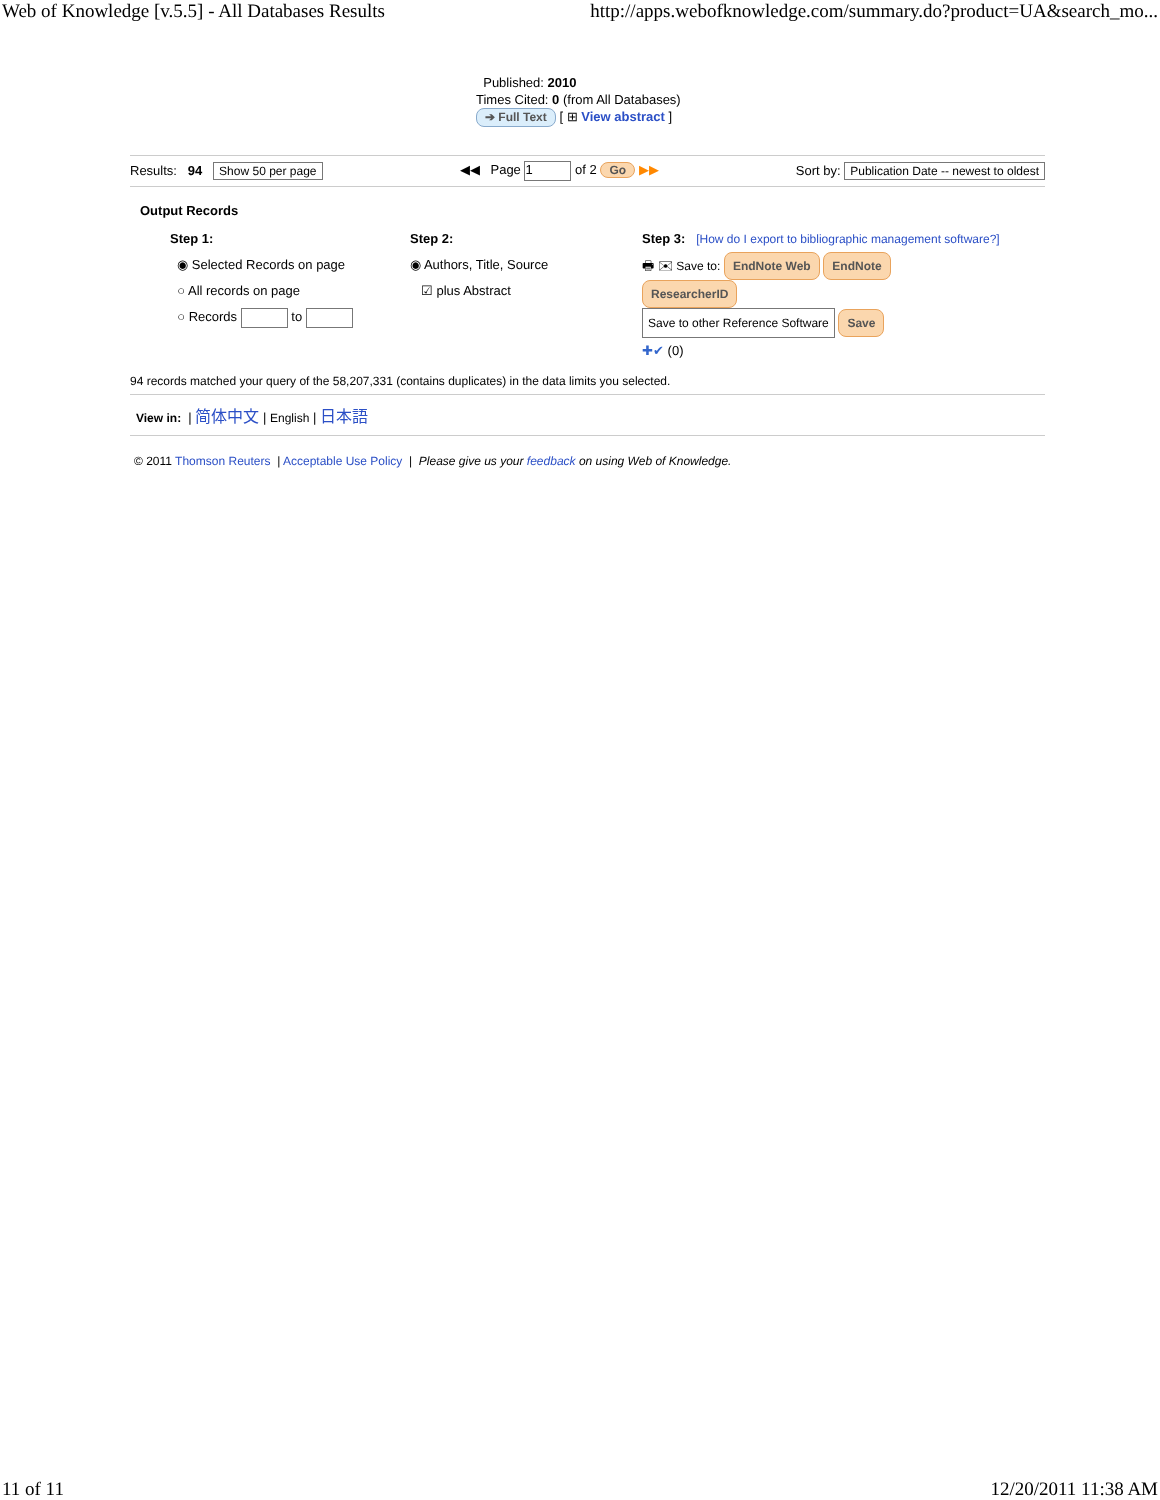Web of Knowledge [v.5.5] - All Databases Results http://apps.webofknowledge.com/summary.do?product=UA&search_mo...
Published: 2010
Times Cited: 0 (from All Databases)
➔ Full Text [ ⊞ View abstract ]
Results: 94 Show 50 per page ◀◀ Page 1 of 2 Go ▶▶ Sort by: Publication Date -- newest to oldest
Output Records
Step 1:
◉ Selected Records on page
○ All records on page
○ Records to
Step 2:
◉ Authors, Title, Source
☑ plus Abstract
Step 3: [How do I export to bibliographic management software?]
🖶 ✉ Save to: EndNote Web EndNote
ResearcherID
Save to other Reference Software Save
✚✔ (0)
94 records matched your query of the 58,207,331 (contains duplicates) in the data limits you selected.
View in: | 简体中文 | English | 日本語
© 2011 Thomson Reuters | Acceptable Use Policy | Please give us your feedback on using Web of Knowledge.
11 of 11 12/20/2011 11:38 AM